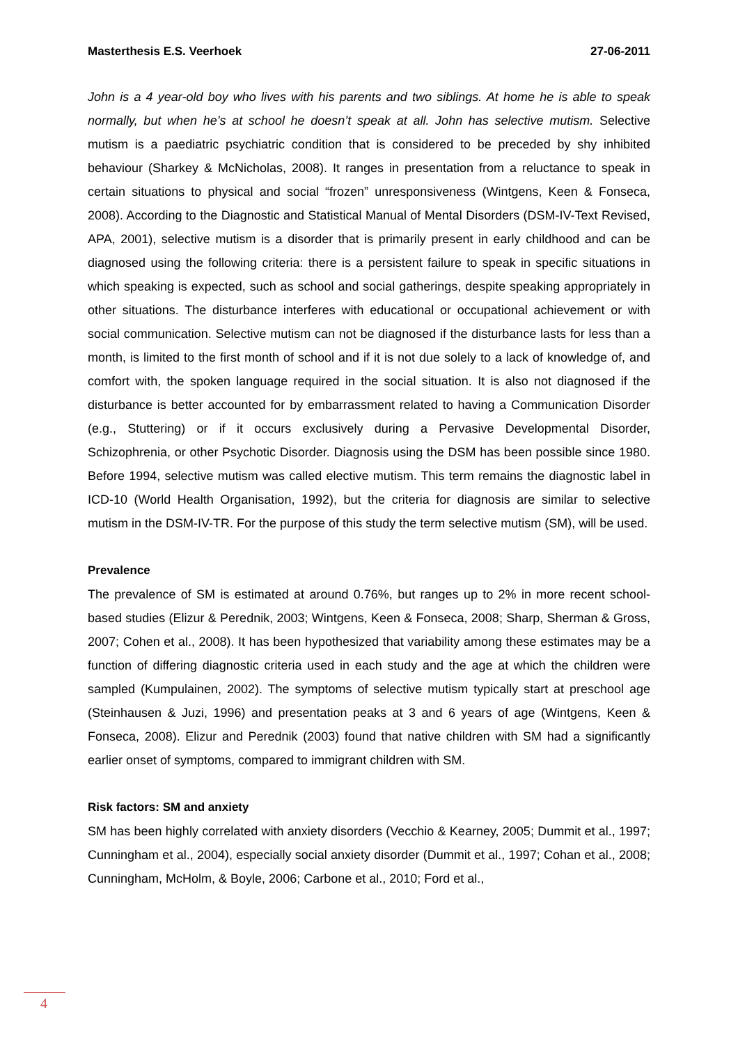Masterthesis E.S. Veerhoek 27-06-2011
John is a 4 year-old boy who lives with his parents and two siblings. At home he is able to speak normally, but when he’s at school he doesn’t speak at all. John has selective mutism. Selective mutism is a paediatric psychiatric condition that is considered to be preceded by shy inhibited behaviour (Sharkey & McNicholas, 2008). It ranges in presentation from a reluctance to speak in certain situations to physical and social “frozen” unresponsiveness (Wintgens, Keen & Fonseca, 2008). According to the Diagnostic and Statistical Manual of Mental Disorders (DSM-IV-Text Revised, APA, 2001), selective mutism is a disorder that is primarily present in early childhood and can be diagnosed using the following criteria: there is a persistent failure to speak in specific situations in which speaking is expected, such as school and social gatherings, despite speaking appropriately in other situations. The disturbance interferes with educational or occupational achievement or with social communication. Selective mutism can not be diagnosed if the disturbance lasts for less than a month, is limited to the first month of school and if it is not due solely to a lack of knowledge of, and comfort with, the spoken language required in the social situation. It is also not diagnosed if the disturbance is better accounted for by embarrassment related to having a Communication Disorder (e.g., Stuttering) or if it occurs exclusively during a Pervasive Developmental Disorder, Schizophrenia, or other Psychotic Disorder. Diagnosis using the DSM has been possible since 1980. Before 1994, selective mutism was called elective mutism. This term remains the diagnostic label in ICD-10 (World Health Organisation, 1992), but the criteria for diagnosis are similar to selective mutism in the DSM-IV-TR. For the purpose of this study the term selective mutism (SM), will be used.
Prevalence
The prevalence of SM is estimated at around 0.76%, but ranges up to 2% in more recent school-based studies (Elizur & Perednik, 2003; Wintgens, Keen & Fonseca, 2008; Sharp, Sherman & Gross, 2007; Cohen et al., 2008). It has been hypothesized that variability among these estimates may be a function of differing diagnostic criteria used in each study and the age at which the children were sampled (Kumpulainen, 2002). The symptoms of selective mutism typically start at preschool age (Steinhausen & Juzi, 1996) and presentation peaks at 3 and 6 years of age (Wintgens, Keen & Fonseca, 2008). Elizur and Perednik (2003) found that native children with SM had a significantly earlier onset of symptoms, compared to immigrant children with SM.
Risk factors: SM and anxiety
SM has been highly correlated with anxiety disorders (Vecchio & Kearney, 2005; Dummit et al., 1997; Cunningham et al., 2004), especially social anxiety disorder (Dummit et al., 1997; Cohan et al., 2008; Cunningham, McHolm, & Boyle, 2006; Carbone et al., 2010; Ford et al.,
4